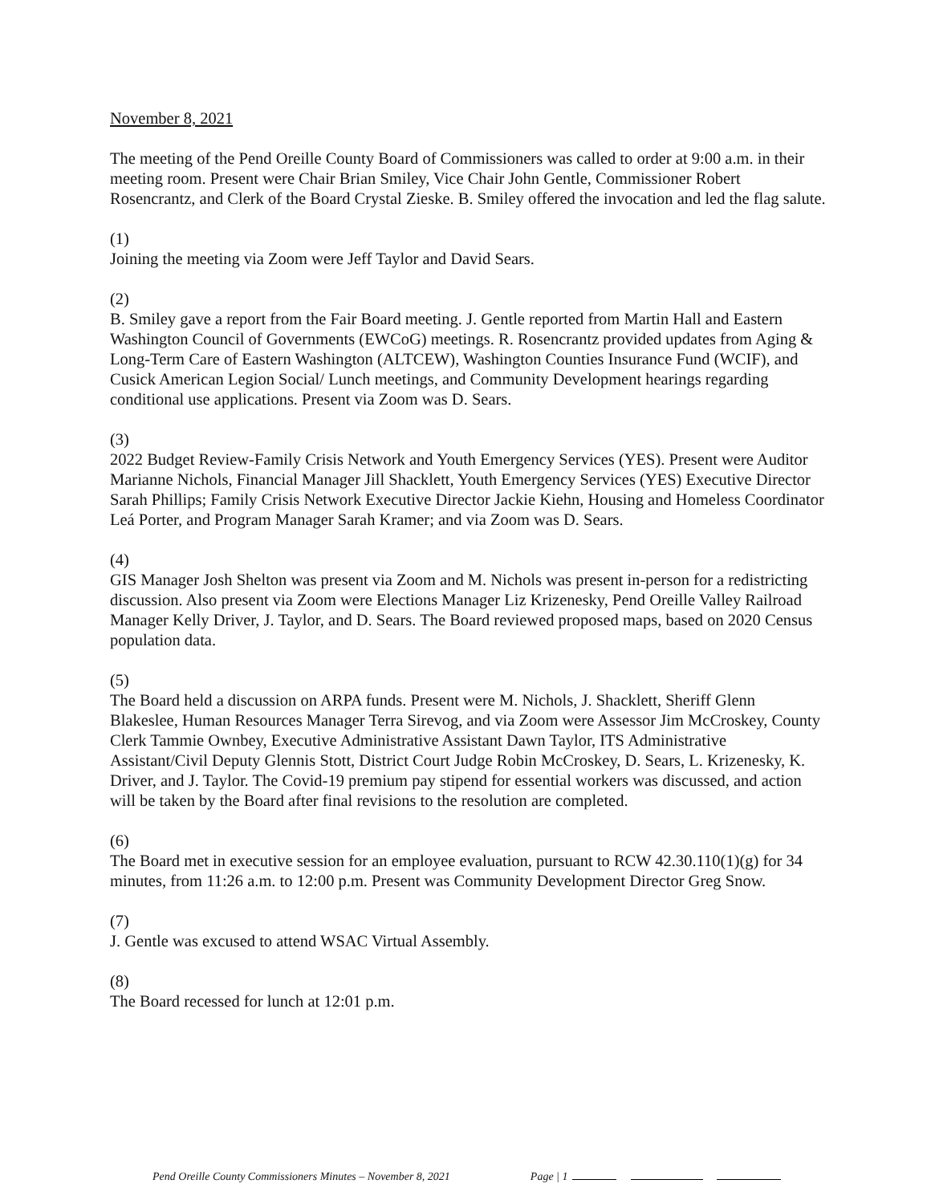November 8, 2021
The meeting of the Pend Oreille County Board of Commissioners was called to order at 9:00 a.m. in their meeting room. Present were Chair Brian Smiley, Vice Chair John Gentle, Commissioner Robert Rosencrantz, and Clerk of the Board Crystal Zieske. B. Smiley offered the invocation and led the flag salute.
(1)
Joining the meeting via Zoom were Jeff Taylor and David Sears.
(2)
B. Smiley gave a report from the Fair Board meeting. J. Gentle reported from Martin Hall and Eastern Washington Council of Governments (EWCoG) meetings. R. Rosencrantz provided updates from Aging & Long-Term Care of Eastern Washington (ALTCEW), Washington Counties Insurance Fund (WCIF), and Cusick American Legion Social/ Lunch meetings, and Community Development hearings regarding conditional use applications. Present via Zoom was D. Sears.
(3)
2022 Budget Review-Family Crisis Network and Youth Emergency Services (YES). Present were Auditor Marianne Nichols, Financial Manager Jill Shacklett, Youth Emergency Services (YES) Executive Director Sarah Phillips; Family Crisis Network Executive Director Jackie Kiehn, Housing and Homeless Coordinator Leá Porter, and Program Manager Sarah Kramer; and via Zoom was D. Sears.
(4)
GIS Manager Josh Shelton was present via Zoom and M. Nichols was present in-person for a redistricting discussion. Also present via Zoom were Elections Manager Liz Krizenesky, Pend Oreille Valley Railroad Manager Kelly Driver, J. Taylor, and D. Sears. The Board reviewed proposed maps, based on 2020 Census population data.
(5)
The Board held a discussion on ARPA funds. Present were M. Nichols, J. Shacklett, Sheriff Glenn Blakeslee, Human Resources Manager Terra Sirevog, and via Zoom were Assessor Jim McCroskey, County Clerk Tammie Ownbey, Executive Administrative Assistant Dawn Taylor, ITS Administrative Assistant/Civil Deputy Glennis Stott, District Court Judge Robin McCroskey, D. Sears, L. Krizenesky, K. Driver, and J. Taylor. The Covid-19 premium pay stipend for essential workers was discussed, and action will be taken by the Board after final revisions to the resolution are completed.
(6)
The Board met in executive session for an employee evaluation, pursuant to RCW 42.30.110(1)(g) for 34 minutes, from 11:26 a.m. to 12:00 p.m. Present was Community Development Director Greg Snow.
(7)
J. Gentle was excused to attend WSAC Virtual Assembly.
(8)
The Board recessed for lunch at 12:01 p.m.
Pend Oreille County Commissioners Minutes – November 8, 2021 Page | 1